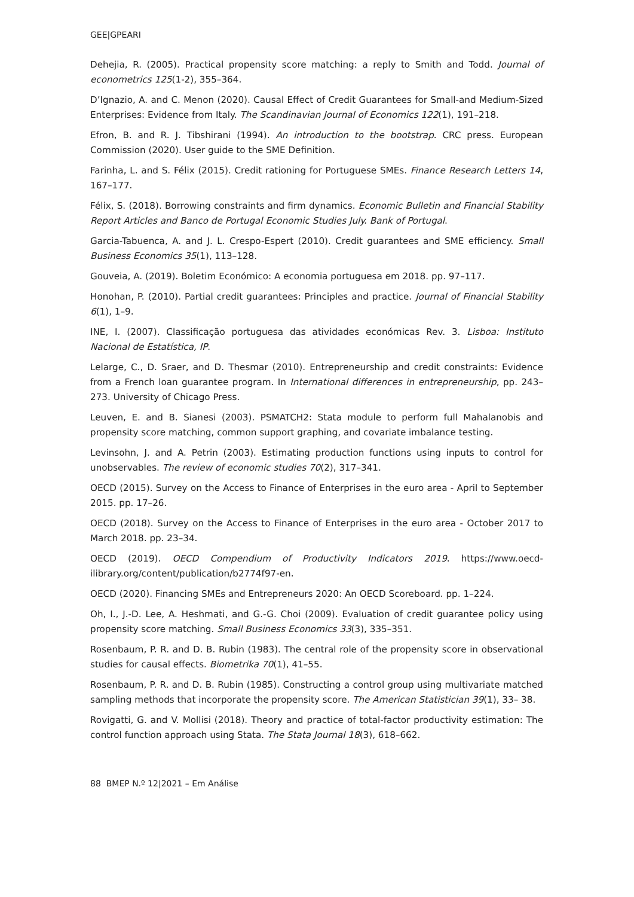GEE|GPEARI
Dehejia, R. (2005). Practical propensity score matching: a reply to Smith and Todd. Journal of econometrics 125(1-2), 355–364.
D’Ignazio, A. and C. Menon (2020). Causal Effect of Credit Guarantees for Small-and Medium-Sized Enterprises: Evidence from Italy. The Scandinavian Journal of Economics 122(1), 191–218.
Efron, B. and R. J. Tibshirani (1994). An introduction to the bootstrap. CRC press. European Commission (2020). User guide to the SME Definition.
Farinha, L. and S. Félix (2015). Credit rationing for Portuguese SMEs. Finance Research Letters 14, 167–177.
Félix, S. (2018). Borrowing constraints and firm dynamics. Economic Bulletin and Financial Stability Report Articles and Banco de Portugal Economic Studies July. Bank of Portugal.
Garcia-Tabuenca, A. and J. L. Crespo-Espert (2010). Credit guarantees and SME efficiency. Small Business Economics 35(1), 113–128.
Gouveia, A. (2019). Boletim Económico: A economia portuguesa em 2018. pp. 97–117.
Honohan, P. (2010). Partial credit guarantees: Principles and practice. Journal of Financial Stability 6(1), 1–9.
INE, I. (2007). Classificação portuguesa das atividades económicas Rev. 3. Lisboa: Instituto Nacional de Estatística, IP.
Lelarge, C., D. Sraer, and D. Thesmar (2010). Entrepreneurship and credit constraints: Evidence from a French loan guarantee program. In International differences in entrepreneurship, pp. 243–273. University of Chicago Press.
Leuven, E. and B. Sianesi (2003). PSMATCH2: Stata module to perform full Mahalanobis and propensity score matching, common support graphing, and covariate imbalance testing.
Levinsohn, J. and A. Petrin (2003). Estimating production functions using inputs to control for unobservables. The review of economic studies 70(2), 317–341.
OECD (2015). Survey on the Access to Finance of Enterprises in the euro area - April to September 2015. pp. 17–26.
OECD (2018). Survey on the Access to Finance of Enterprises in the euro area - October 2017 to March 2018. pp. 23–34.
OECD (2019). OECD Compendium of Productivity Indicators 2019. https://www.oecd-ilibrary.org/content/publication/b2774f97-en.
OECD (2020). Financing SMEs and Entrepreneurs 2020: An OECD Scoreboard. pp. 1–224.
Oh, I., J.-D. Lee, A. Heshmati, and G.-G. Choi (2009). Evaluation of credit guarantee policy using propensity score matching. Small Business Economics 33(3), 335–351.
Rosenbaum, P. R. and D. B. Rubin (1983). The central role of the propensity score in observational studies for causal effects. Biometrika 70(1), 41–55.
Rosenbaum, P. R. and D. B. Rubin (1985). Constructing a control group using multivariate matched sampling methods that incorporate the propensity score. The American Statistician 39(1), 33– 38.
Rovigatti, G. and V. Mollisi (2018). Theory and practice of total-factor productivity estimation: The control function approach using Stata. The Stata Journal 18(3), 618–662.
88 BMEP N.º 12|2021 – Em Análise